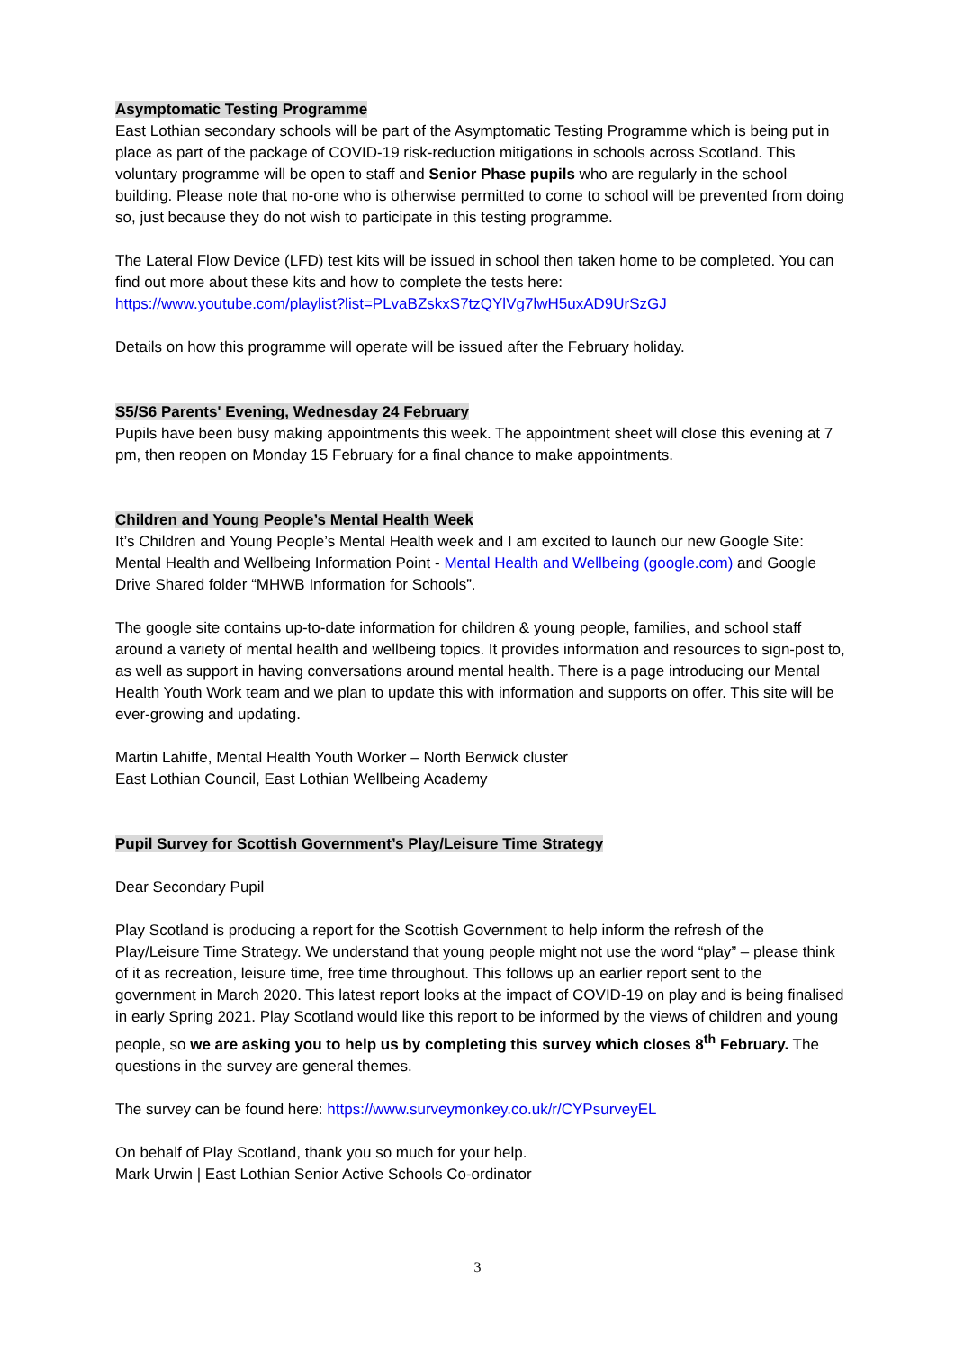Asymptomatic Testing Programme
East Lothian secondary schools will be part of the Asymptomatic Testing Programme which is being put in place as part of the package of COVID-19 risk-reduction mitigations in schools across Scotland. This voluntary programme will be open to staff and Senior Phase pupils who are regularly in the school building. Please note that no-one who is otherwise permitted to come to school will be prevented from doing so, just because they do not wish to participate in this testing programme.
The Lateral Flow Device (LFD) test kits will be issued in school then taken home to be completed. You can find out more about these kits and how to complete the tests here:
https://www.youtube.com/playlist?list=PLvaBZskxS7tzQYlVg7lwH5uxAD9UrSzGJ
Details on how this programme will operate will be issued after the February holiday.
S5/S6 Parents' Evening, Wednesday 24 February
Pupils have been busy making appointments this week. The appointment sheet will close this evening at 7 pm, then reopen on Monday 15 February for a final chance to make appointments.
Children and Young People’s Mental Health Week
It’s Children and Young People’s Mental Health week and I am excited to launch our new Google Site: Mental Health and Wellbeing Information Point - Mental Health and Wellbeing (google.com) and Google Drive Shared folder “MHWB Information for Schools”.
The google site contains up-to-date information for children & young people, families, and school staff around a variety of mental health and wellbeing topics. It provides information and resources to sign-post to, as well as support in having conversations around mental health. There is a page introducing our Mental Health Youth Work team and we plan to update this with information and supports on offer. This site will be ever-growing and updating.
Martin Lahiffe, Mental Health Youth Worker – North Berwick cluster
East Lothian Council, East Lothian Wellbeing Academy
Pupil Survey for Scottish Government’s Play/Leisure Time Strategy
Dear Secondary Pupil
Play Scotland is producing a report for the Scottish Government to help inform the refresh of the Play/Leisure Time Strategy. We understand that young people might not use the word “play” – please think of it as recreation, leisure time, free time throughout. This follows up an earlier report sent to the government in March 2020. This latest report looks at the impact of COVID-19 on play and is being finalised in early Spring 2021. Play Scotland would like this report to be informed by the views of children and young people, so we are asking you to help us by completing this survey which closes 8<sup>th</sup> February. The questions in the survey are general themes.
The survey can be found here: https://www.surveymonkey.co.uk/r/CYPsurveyEL
On behalf of Play Scotland, thank you so much for your help.
Mark Urwin | East Lothian Senior Active Schools Co-ordinator
3